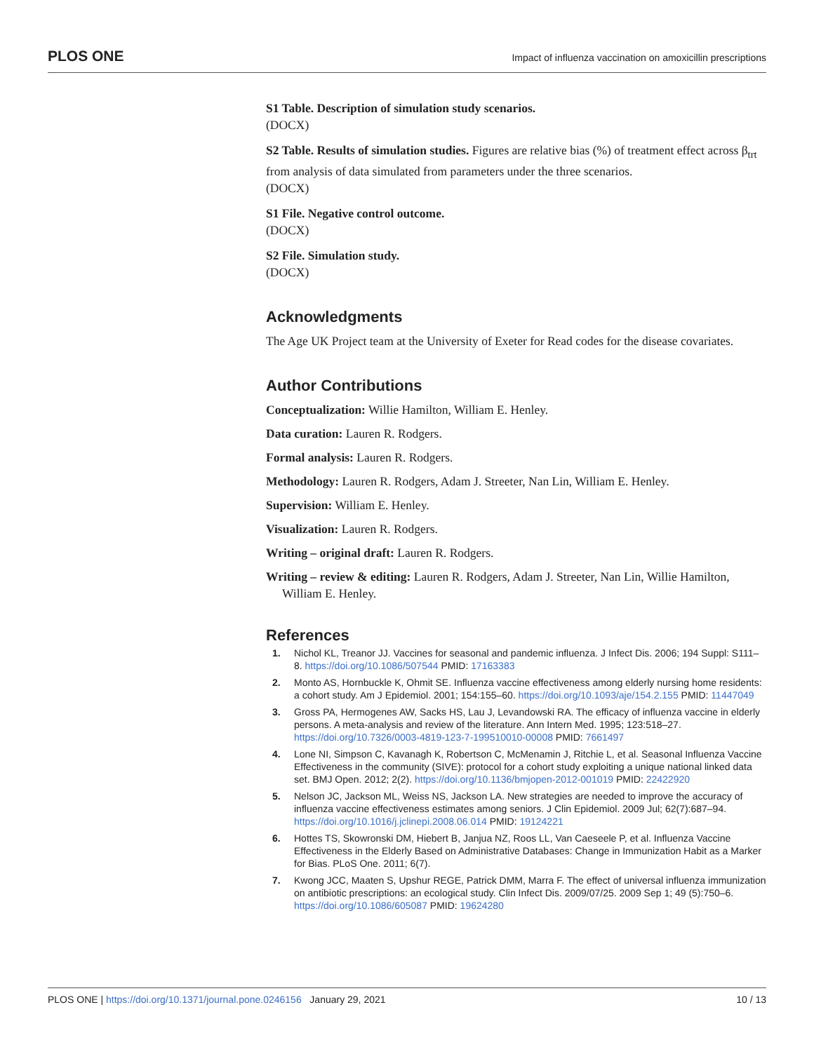PLOS ONE Impact of influenza vaccination on amoxicillin prescriptions
S1 Table. Description of simulation study scenarios.
(DOCX)
S2 Table. Results of simulation studies. Figures are relative bias (%) of treatment effect across β<sub>trt</sub> from analysis of data simulated from parameters under the three scenarios.
(DOCX)
S1 File. Negative control outcome.
(DOCX)
S2 File. Simulation study.
(DOCX)
Acknowledgments
The Age UK Project team at the University of Exeter for Read codes for the disease covariates.
Author Contributions
Conceptualization: Willie Hamilton, William E. Henley.
Data curation: Lauren R. Rodgers.
Formal analysis: Lauren R. Rodgers.
Methodology: Lauren R. Rodgers, Adam J. Streeter, Nan Lin, William E. Henley.
Supervision: William E. Henley.
Visualization: Lauren R. Rodgers.
Writing – original draft: Lauren R. Rodgers.
Writing – review & editing: Lauren R. Rodgers, Adam J. Streeter, Nan Lin, Willie Hamilton, William E. Henley.
References
1. Nichol KL, Treanor JJ. Vaccines for seasonal and pandemic influenza. J Infect Dis. 2006; 194 Suppl: S111–8. https://doi.org/10.1086/507544 PMID: 17163383
2. Monto AS, Hornbuckle K, Ohmit SE. Influenza vaccine effectiveness among elderly nursing home residents: a cohort study. Am J Epidemiol. 2001; 154:155–60. https://doi.org/10.1093/aje/154.2.155 PMID: 11447049
3. Gross PA, Hermogenes AW, Sacks HS, Lau J, Levandowski RA. The efficacy of influenza vaccine in elderly persons. A meta-analysis and review of the literature. Ann Intern Med. 1995; 123:518–27. https://doi.org/10.7326/0003-4819-123-7-199510010-00008 PMID: 7661497
4. Lone NI, Simpson C, Kavanagh K, Robertson C, McMenamin J, Ritchie L, et al. Seasonal Influenza Vaccine Effectiveness in the community (SIVE): protocol for a cohort study exploiting a unique national linked data set. BMJ Open. 2012; 2(2). https://doi.org/10.1136/bmjopen-2012-001019 PMID: 22422920
5. Nelson JC, Jackson ML, Weiss NS, Jackson LA. New strategies are needed to improve the accuracy of influenza vaccine effectiveness estimates among seniors. J Clin Epidemiol. 2009 Jul; 62(7):687–94. https://doi.org/10.1016/j.jclinepi.2008.06.014 PMID: 19124221
6. Hottes TS, Skowronski DM, Hiebert B, Janjua NZ, Roos LL, Van Caeseele P, et al. Influenza Vaccine Effectiveness in the Elderly Based on Administrative Databases: Change in Immunization Habit as a Marker for Bias. PLoS One. 2011; 6(7).
7. Kwong JCC, Maaten S, Upshur REGE, Patrick DMM, Marra F. The effect of universal influenza immunization on antibiotic prescriptions: an ecological study. Clin Infect Dis. 2009/07/25. 2009 Sep 1; 49 (5):750–6. https://doi.org/10.1086/605087 PMID: 19624280
PLOS ONE | https://doi.org/10.1371/journal.pone.0246156 January 29, 2021 10 / 13